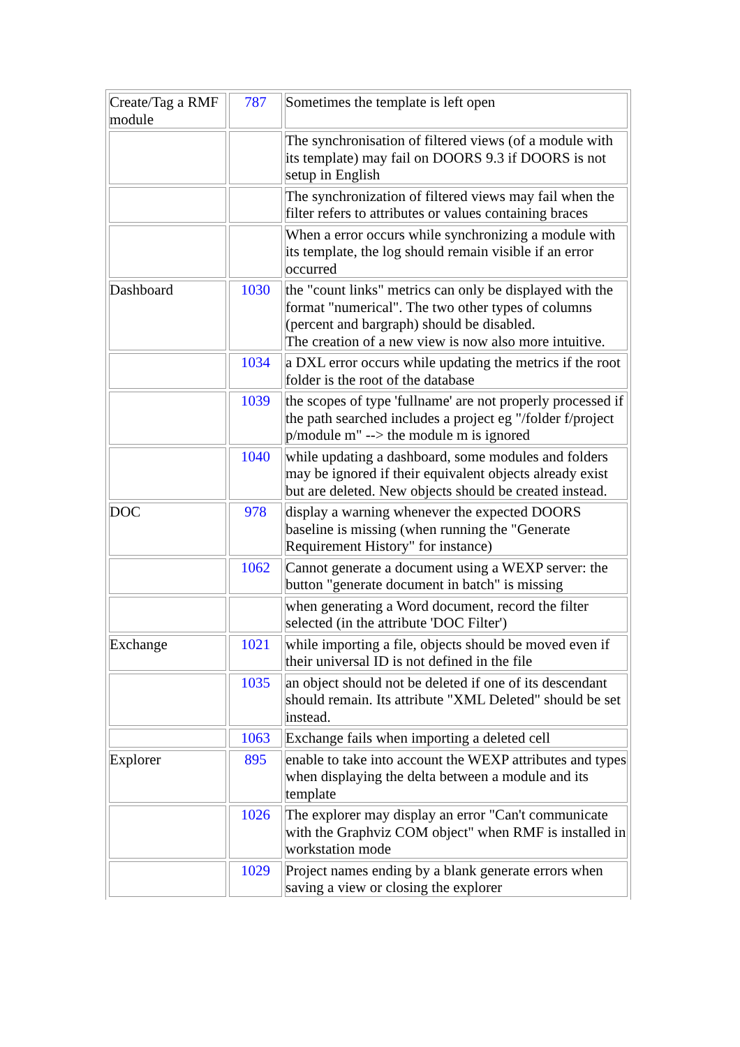| Create/Tag a RMF module | 787 | Sometimes the template is left open |
| | | The synchronisation of filtered views (of a module with its template) may fail on DOORS 9.3 if DOORS is not setup in English |
| | | The synchronization of filtered views may fail when the filter refers to attributes or values containing braces |
| | | When a error occurs while synchronizing a module with its template, the log should remain visible if an error occurred |
| Dashboard | 1030 | the "count links" metrics can only be displayed with the format "numerical". The two other types of columns (percent and bargraph) should be disabled. The creation of a new view is now also more intuitive. |
| | 1034 | a DXL error occurs while updating the metrics if the root folder is the root of the database |
| | 1039 | the scopes of type 'fullname' are not properly processed if the path searched includes a project eg "/folder f/project p/module m" --> the module m is ignored |
| | 1040 | while updating a dashboard, some modules and folders may be ignored if their equivalent objects already exist but are deleted. New objects should be created instead. |
| DOC | 978 | display a warning whenever the expected DOORS baseline is missing (when running the "Generate Requirement History" for instance) |
| | 1062 | Cannot generate a document using a WEXP server: the button "generate document in batch" is missing |
| | | when generating a Word document, record the filter selected (in the attribute 'DOC Filter') |
| Exchange | 1021 | while importing a file, objects should be moved even if their universal ID is not defined in the file |
| | 1035 | an object should not be deleted if one of its descendant should remain. Its attribute "XML Deleted" should be set instead. |
| | 1063 | Exchange fails when importing a deleted cell |
| Explorer | 895 | enable to take into account the WEXP attributes and types when displaying the delta between a module and its template |
| | 1026 | The explorer may display an error "Can't communicate with the Graphviz COM object" when RMF is installed in workstation mode |
| | 1029 | Project names ending by a blank generate errors when saving a view or closing the explorer |